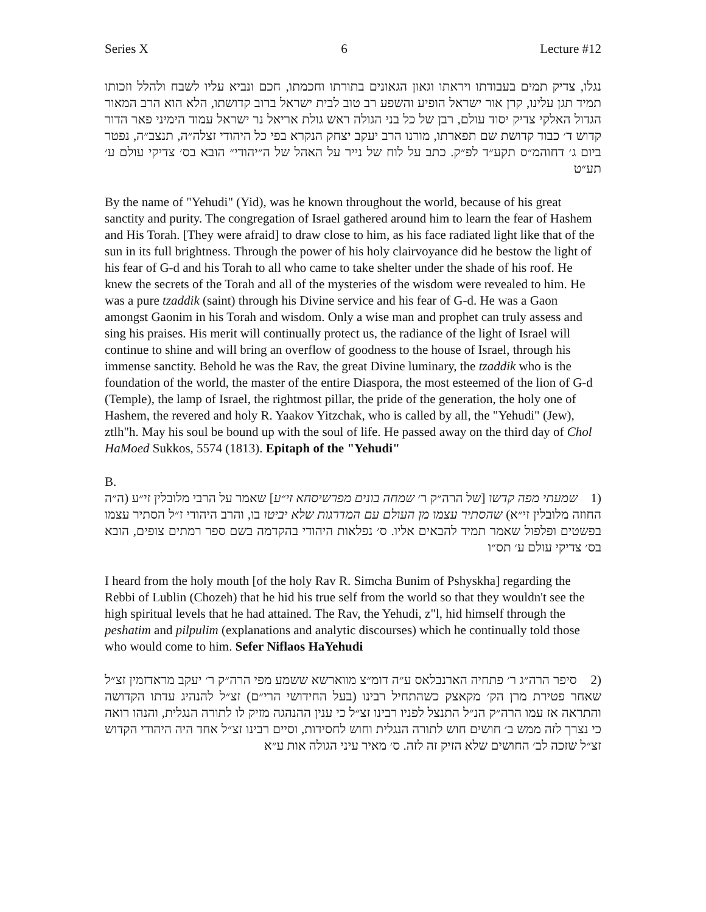Series X 6 Lecture #12
נגלו, צדיק תמים בעבודתו ויראתו וגאון הגאונים בתורתו וחכמתו, חכם ונביא עליו לשבח ולהלל וזכותו תמיד תגן עלינו, קרן אור ישראל הופיע והשפע רב טוב לבית ישראל ברוב קדושתו, הלא הוא הרב המאור הגדול האלקי צדיק יסוד עולם, רבן של כל בני הגולה ראש גולת אריאל נר ישראל עמוד הימיני פאר הדור קדוש ד׳ כבוד קדושת שם תפארתו, מורנו הרב יעקב יצחק הנקרא בפי כל היהודי זצלה״ה, תנצב״ה, נפטר ביום ג׳ דחוהמ״ס תקע״ד לפ״ק. כתב על לוח של נייר על האהל של ה״יהודי״ הובא בס׳ צדיקי עולם ע׳ תע״ט
By the name of "Yehudi" (Yid), was he known throughout the world, because of his great sanctity and purity. The congregation of Israel gathered around him to learn the fear of Hashem and His Torah. [They were afraid] to draw close to him, as his face radiated light like that of the sun in its full brightness. Through the power of his holy clairvoyance did he bestow the light of his fear of G-d and his Torah to all who came to take shelter under the shade of his roof. He knew the secrets of the Torah and all of the mysteries of the wisdom were revealed to him. He was a pure tzaddik (saint) through his Divine service and his fear of G-d. He was a Gaon amongst Gaonim in his Torah and wisdom. Only a wise man and prophet can truly assess and sing his praises. His merit will continually protect us, the radiance of the light of Israel will continue to shine and will bring an overflow of goodness to the house of Israel, through his immense sanctity. Behold he was the Rav, the great Divine luminary, the tzaddik who is the foundation of the world, the master of the entire Diaspora, the most esteemed of the lion of G-d (Temple), the lamp of Israel, the rightmost pillar, the pride of the generation, the holy one of Hashem, the revered and holy R. Yaakov Yitzchak, who is called by all, the "Yehudi" (Jew), ztlh"h. May his soul be bound up with the soul of life. He passed away on the third day of Chol HaMoed Sukkos, 5574 (1813). Epitaph of the "Yehudi"
B.
(1 שמעתי מפה קדשו [של הרה״ק ר׳ שמחה בונים מפרשיסחא זי״ע] שאמר על הרבי מלובלין זי״ע (ה״ה החוזה מלובלין זי״א) שהסתיר עצמו מן העולם עם המדרגות שלא יביטו בו, והרב היהודי ז״ל הסתיר עצמו בפשטים ופלפול שאמר תמיד להבאים אליו. ס׳ נפלאות היהודי בהקדמה בשם ספר רמתים צופים, הובא בס׳ צדיקי עולם ע׳ תס״ו
I heard from the holy mouth [of the holy Rav R. Simcha Bunim of Pshyskha] regarding the Rebbi of Lublin (Chozeh) that he hid his true self from the world so that they wouldn't see the high spiritual levels that he had attained. The Rav, the Yehudi, z"l, hid himself through the peshatim and pilpulim (explanations and analytic discourses) which he continually told those who would come to him. Sefer Niflaos HaYehudi
(2 סיפר הרה״ג ר׳ פתחיה הארנבלאס ע״ה דומ״צ מווארשא ששמע מפי הרה״ק ר׳ יעקב מראדזמין זצ״ל שאחר פטירת מרן הק׳ מקאצק כשהתחיל רבינו (בעל החידושי הרי״ם) זצ״ל להנהיג עדתו הקדושה והתראה אז עמו הרה״ק הנ״ל התנצל לפניו רבינו זצ״ל כי ענין ההנהגה מזיק לו לתורה הנגלית, והנהו רואה כי נצרך לזה ממש ב׳ חושים חוש לתורה הנגלית וחוש לחסידות, וסיים רבינו זצ״ל אחד היה היהודי הקדוש זצ״ל שזכה לב׳ החושים שלא הזיק זה לזה. ס׳ מאיר עיני הגולה אות ע״א